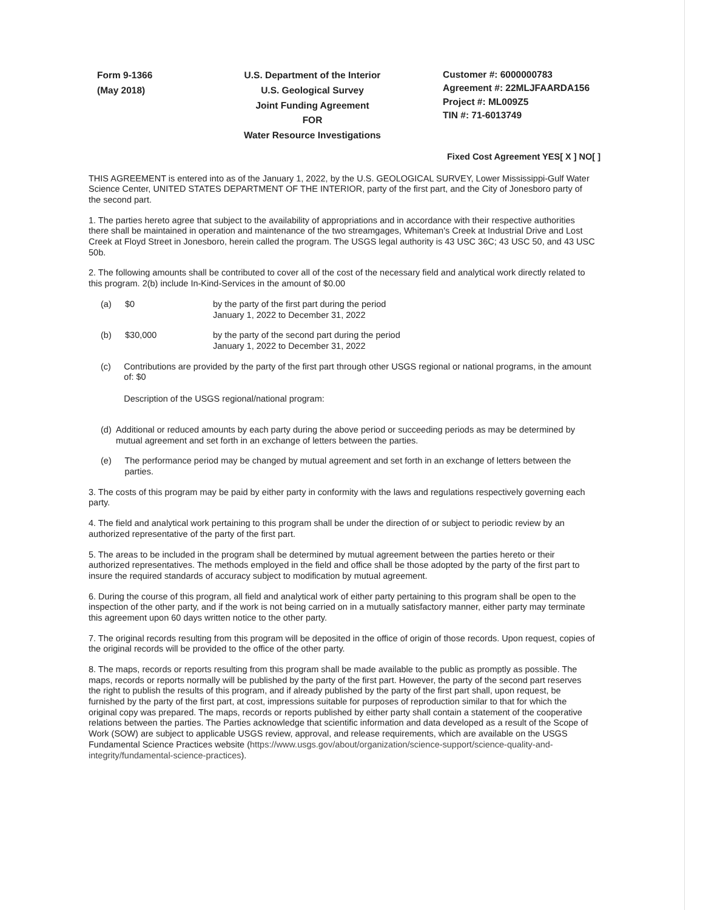Form 9-1366
(May 2018)
U.S. Department of the Interior
U.S. Geological Survey
Joint Funding Agreement
FOR
Water Resource Investigations
Customer #: 6000000783
Agreement #: 22MLJFAARDA156
Project #: ML009Z5
TIN #: 71-6013749
Fixed Cost Agreement YES[ X ] NO[ ]
THIS AGREEMENT is entered into as of the January 1, 2022, by the U.S. GEOLOGICAL SURVEY, Lower Mississippi-Gulf Water Science Center, UNITED STATES DEPARTMENT OF THE INTERIOR, party of the first part, and the City of Jonesboro party of the second part.
1. The parties hereto agree that subject to the availability of appropriations and in accordance with their respective authorities there shall be maintained in operation and maintenance of the two streamgages, Whiteman's Creek at Industrial Drive and Lost Creek at Floyd Street in Jonesboro, herein called the program. The USGS legal authority is 43 USC 36C; 43 USC 50, and 43 USC 50b.
2. The following amounts shall be contributed to cover all of the cost of the necessary field and analytical work directly related to this program. 2(b) include In-Kind-Services in the amount of $0.00
(a) $0 by the party of the first part during the period
January 1, 2022 to December 31, 2022
(b) $30,000 by the party of the second part during the period
January 1, 2022 to December 31, 2022
(c) Contributions are provided by the party of the first part through other USGS regional or national programs, in the amount of: $0
Description of the USGS regional/national program:
(d) Additional or reduced amounts by each party during the above period or succeeding periods as may be determined by mutual agreement and set forth in an exchange of letters between the parties.
(e) The performance period may be changed by mutual agreement and set forth in an exchange of letters between the parties.
3. The costs of this program may be paid by either party in conformity with the laws and regulations respectively governing each party.
4. The field and analytical work pertaining to this program shall be under the direction of or subject to periodic review by an authorized representative of the party of the first part.
5. The areas to be included in the program shall be determined by mutual agreement between the parties hereto or their authorized representatives. The methods employed in the field and office shall be those adopted by the party of the first part to insure the required standards of accuracy subject to modification by mutual agreement.
6. During the course of this program, all field and analytical work of either party pertaining to this program shall be open to the inspection of the other party, and if the work is not being carried on in a mutually satisfactory manner, either party may terminate this agreement upon 60 days written notice to the other party.
7. The original records resulting from this program will be deposited in the office of origin of those records. Upon request, copies of the original records will be provided to the office of the other party.
8. The maps, records or reports resulting from this program shall be made available to the public as promptly as possible. The maps, records or reports normally will be published by the party of the first part. However, the party of the second part reserves the right to publish the results of this program, and if already published by the party of the first part shall, upon request, be furnished by the party of the first part, at cost, impressions suitable for purposes of reproduction similar to that for which the original copy was prepared. The maps, records or reports published by either party shall contain a statement of the cooperative relations between the parties. The Parties acknowledge that scientific information and data developed as a result of the Scope of Work (SOW) are subject to applicable USGS review, approval, and release requirements, which are available on the USGS Fundamental Science Practices website (https://www.usgs.gov/about/organization/science-support/science-quality-and-integrity/fundamental-science-practices).